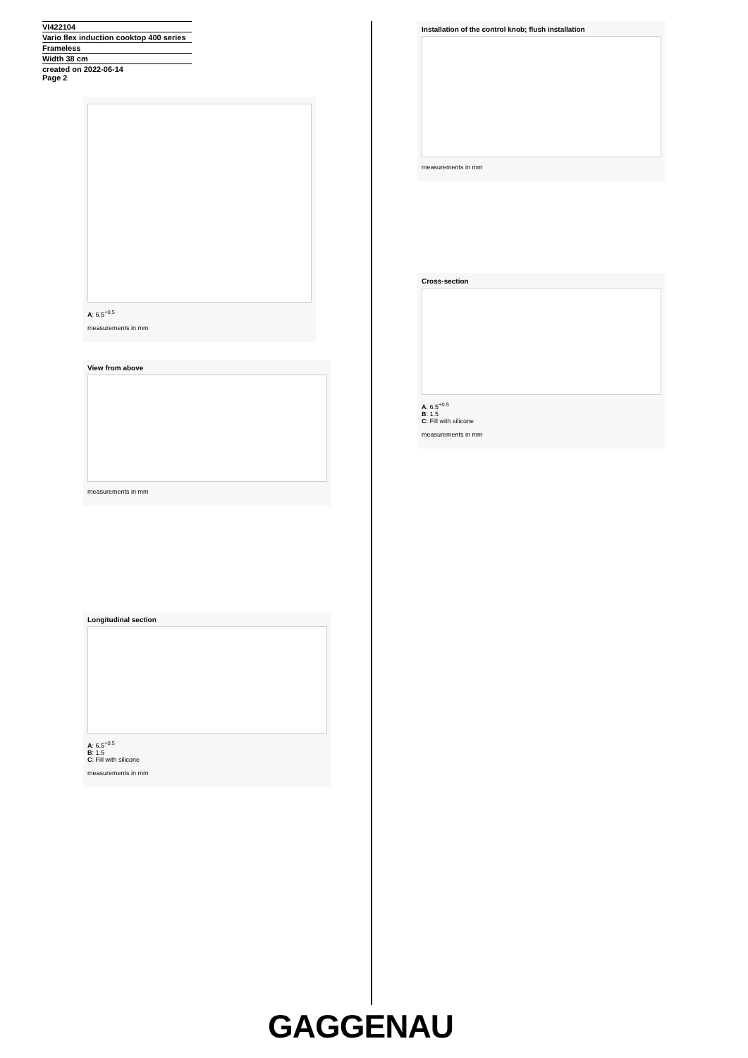VI422104
Vario flex induction cooktop 400 series
Frameless
Width 38 cm
created on 2022-06-14
Page 2
A: 6.5<sup>+0.5</sup>
measurements in mm
View from above
measurements in mm
Longitudinal section
A: 6.5<sup>+0.5</sup>
B: 1.5
C: Fill with silicone
measurements in mm
Installation of the control knob; flush installation
measurements in mm
Cross-section
A: 6.5<sup>+0.5</sup>
B: 1.5
C: Fill with silicone
measurements in mm
GAGGENAU